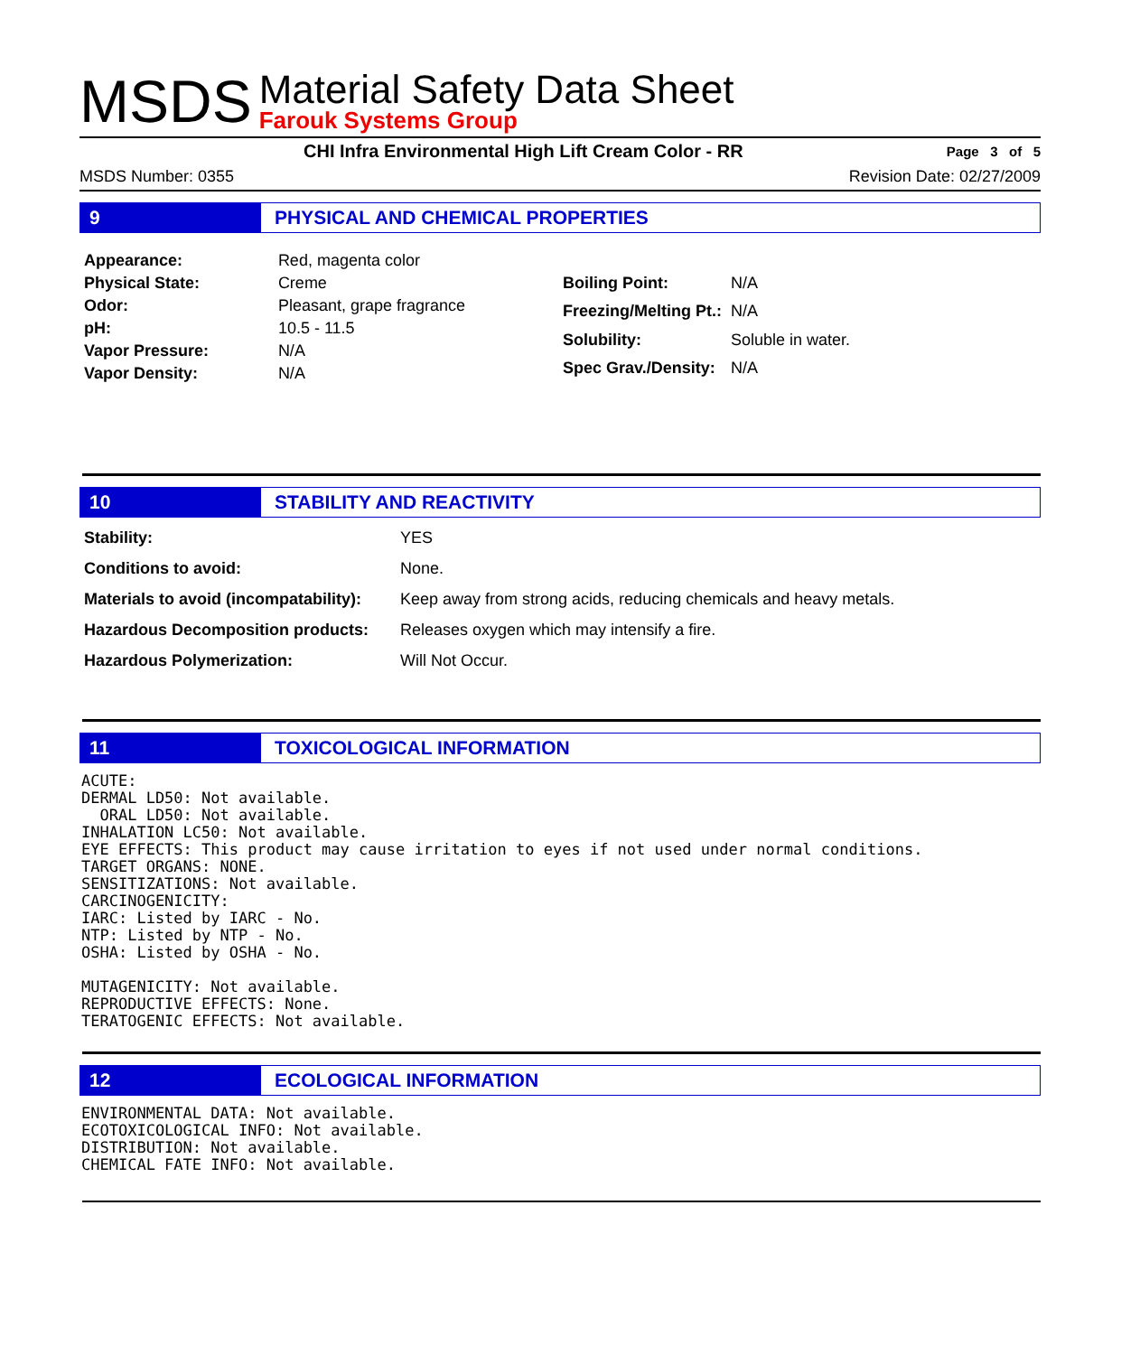MSDS
Material Safety Data Sheet
Farouk Systems Group
CHI Infra Environmental High Lift Cream Color - RR Page 3 of 5
MSDS Number: 0355 Revision Date: 02/27/2009
9 PHYSICAL AND CHEMICAL PROPERTIES
| Appearance: | Red, magenta color |
| Physical State: | Creme |
| Odor: | Pleasant, grape fragrance |
| pH: | 10.5 - 11.5 |
| Vapor Pressure: | N/A |
| Vapor Density: | N/A |
| Boiling Point: | N/A |
| Freezing/Melting Pt.: | N/A |
| Solubility: | Soluble in water. |
| Spec Grav./Density: | N/A |
10 STABILITY AND REACTIVITY
| Stability: | YES |
| Conditions to avoid: | None. |
| Materials to avoid (incompatability): | Keep away from strong acids, reducing chemicals and heavy metals. |
| Hazardous Decomposition products: | Releases oxygen which may intensify a fire. |
| Hazardous Polymerization: | Will Not Occur. |
11 TOXICOLOGICAL INFORMATION
ACUTE: DERMAL LD50: Not available. ORAL LD50: Not available. INHALATION LC50: Not available. EYE EFFECTS: This product may cause irritation to eyes if not used under normal conditions. TARGET ORGANS: NONE. SENSITIZATIONS: Not available. CARCINOGENICITY: IARC: Listed by IARC - No. NTP: Listed by NTP - No. OSHA: Listed by OSHA - No. MUTAGENICITY: Not available. REPRODUCTIVE EFFECTS: None. TERATOGENIC EFFECTS: Not available.
12 ECOLOGICAL INFORMATION
ENVIRONMENTAL DATA: Not available. ECOTOXICOLOGICAL INFO: Not available. DISTRIBUTION: Not available. CHEMICAL FATE INFO: Not available.